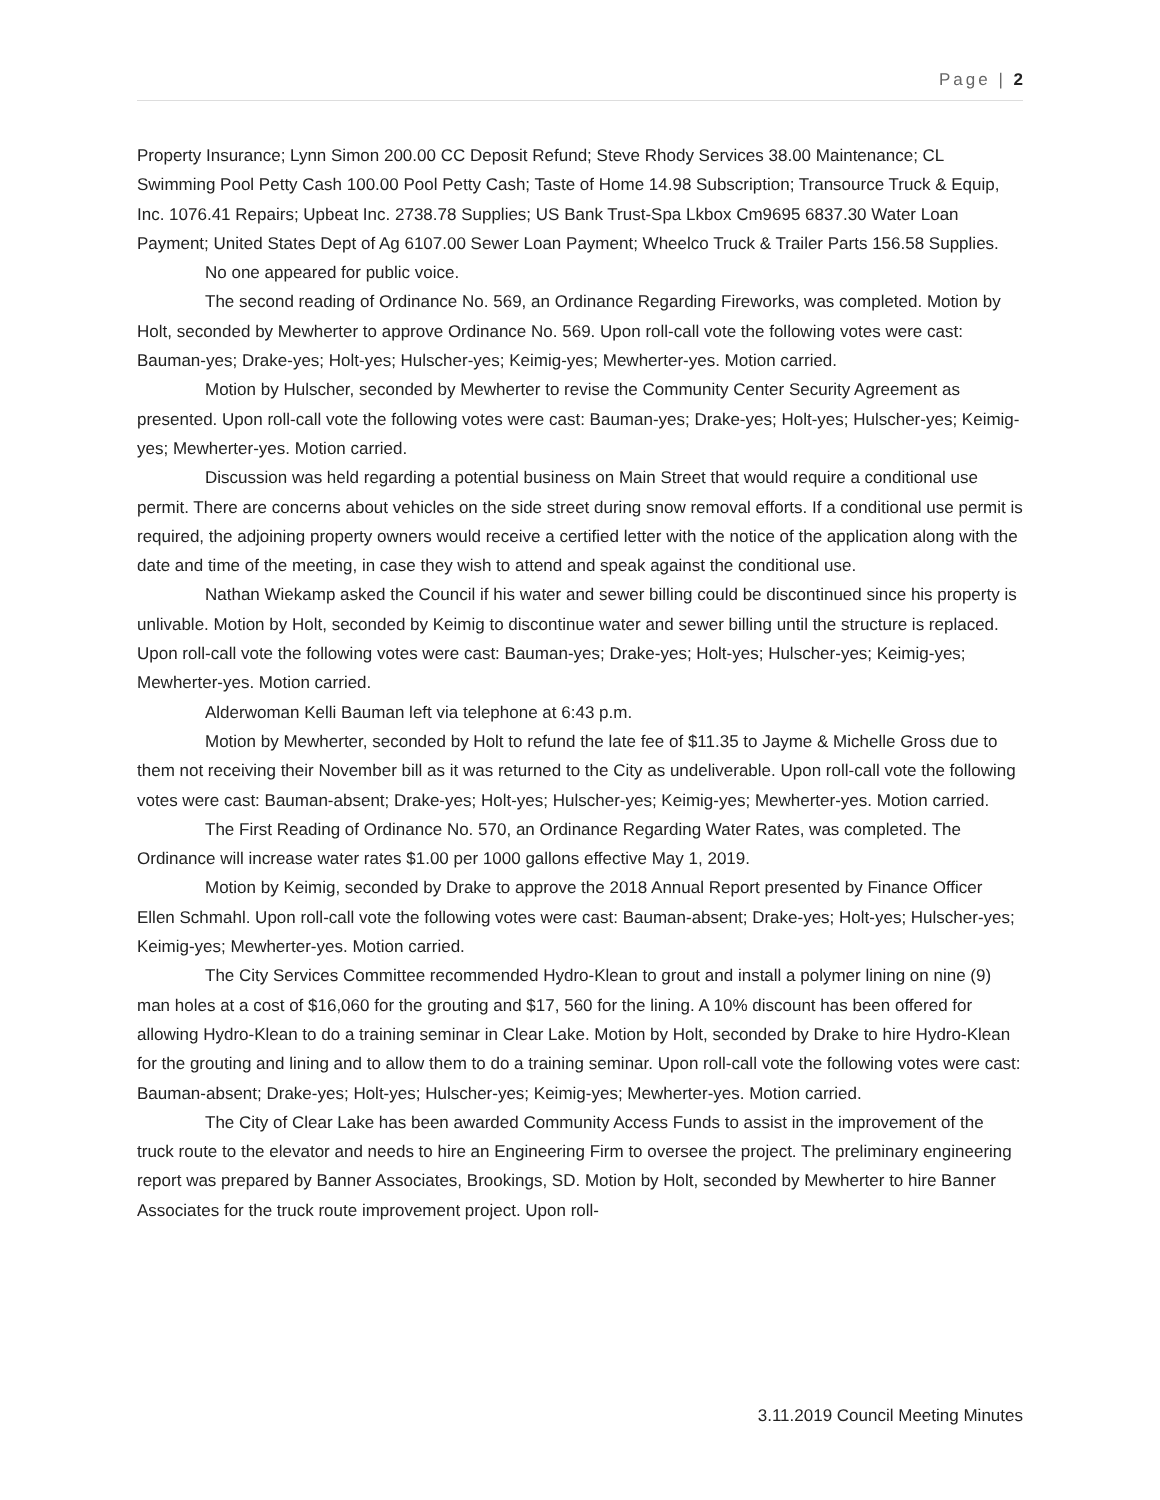Page | 2
Property Insurance; Lynn Simon 200.00 CC Deposit Refund; Steve Rhody Services 38.00 Maintenance; CL Swimming Pool Petty Cash 100.00 Pool Petty Cash; Taste of Home 14.98 Subscription; Transource Truck & Equip, Inc. 1076.41 Repairs; Upbeat Inc. 2738.78 Supplies; US Bank Trust-Spa Lkbox Cm9695 6837.30 Water Loan Payment; United States Dept of Ag 6107.00 Sewer Loan Payment; Wheelco Truck & Trailer Parts 156.58 Supplies.
No one appeared for public voice.
The second reading of Ordinance No. 569, an Ordinance Regarding Fireworks, was completed. Motion by Holt, seconded by Mewherter to approve Ordinance No. 569. Upon roll-call vote the following votes were cast: Bauman-yes; Drake-yes; Holt-yes; Hulscher-yes; Keimig-yes; Mewherter-yes. Motion carried.
Motion by Hulscher, seconded by Mewherter to revise the Community Center Security Agreement as presented. Upon roll-call vote the following votes were cast: Bauman-yes; Drake-yes; Holt-yes; Hulscher-yes; Keimig-yes; Mewherter-yes. Motion carried.
Discussion was held regarding a potential business on Main Street that would require a conditional use permit. There are concerns about vehicles on the side street during snow removal efforts. If a conditional use permit is required, the adjoining property owners would receive a certified letter with the notice of the application along with the date and time of the meeting, in case they wish to attend and speak against the conditional use.
Nathan Wiekamp asked the Council if his water and sewer billing could be discontinued since his property is unlivable. Motion by Holt, seconded by Keimig to discontinue water and sewer billing until the structure is replaced. Upon roll-call vote the following votes were cast: Bauman-yes; Drake-yes; Holt-yes; Hulscher-yes; Keimig-yes; Mewherter-yes. Motion carried.
Alderwoman Kelli Bauman left via telephone at 6:43 p.m.
Motion by Mewherter, seconded by Holt to refund the late fee of $11.35 to Jayme & Michelle Gross due to them not receiving their November bill as it was returned to the City as undeliverable. Upon roll-call vote the following votes were cast: Bauman-absent; Drake-yes; Holt-yes; Hulscher-yes; Keimig-yes; Mewherter-yes. Motion carried.
The First Reading of Ordinance No. 570, an Ordinance Regarding Water Rates, was completed. The Ordinance will increase water rates $1.00 per 1000 gallons effective May 1, 2019.
Motion by Keimig, seconded by Drake to approve the 2018 Annual Report presented by Finance Officer Ellen Schmahl. Upon roll-call vote the following votes were cast: Bauman-absent; Drake-yes; Holt-yes; Hulscher-yes; Keimig-yes; Mewherter-yes. Motion carried.
The City Services Committee recommended Hydro-Klean to grout and install a polymer lining on nine (9) man holes at a cost of $16,060 for the grouting and $17, 560 for the lining. A 10% discount has been offered for allowing Hydro-Klean to do a training seminar in Clear Lake. Motion by Holt, seconded by Drake to hire Hydro-Klean for the grouting and lining and to allow them to do a training seminar. Upon roll-call vote the following votes were cast: Bauman-absent; Drake-yes; Holt-yes; Hulscher-yes; Keimig-yes; Mewherter-yes. Motion carried.
The City of Clear Lake has been awarded Community Access Funds to assist in the improvement of the truck route to the elevator and needs to hire an Engineering Firm to oversee the project. The preliminary engineering report was prepared by Banner Associates, Brookings, SD. Motion by Holt, seconded by Mewherter to hire Banner Associates for the truck route improvement project. Upon roll-
3.11.2019 Council Meeting Minutes